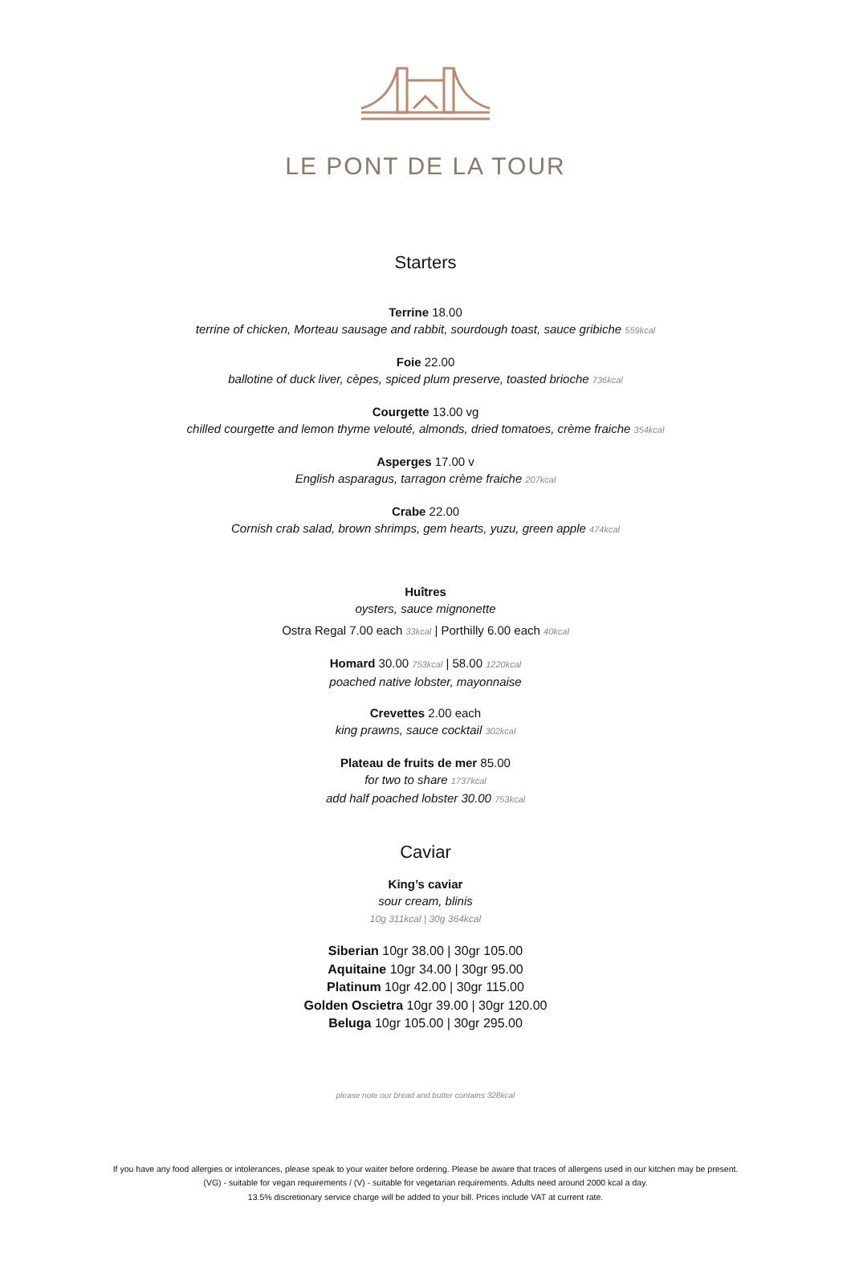LE PONT DE LA TOUR
Starters
Terrine 18.00
terrine of chicken, Morteau sausage and rabbit, sourdough toast, sauce gribiche 559kcal
Foie 22.00
ballotine of duck liver, cèpes, spiced plum preserve, toasted brioche 736kcal
Courgette 13.00 vg
chilled courgette and lemon thyme velouté, almonds, dried tomatoes, crème fraiche 354kcal
Asperges 17.00 v
English asparagus, tarragon crème fraiche 207kcal
Crabe 22.00
Cornish crab salad, brown shrimps, gem hearts, yuzu, green apple 474kcal
Huîtres
oysters, sauce mignonette
Ostra Regal 7.00 each 33kcal | Porthilly 6.00 each 40kcal
Homard 30.00 753kcal | 58.00 1220kcal
poached native lobster, mayonnaise
Crevettes 2.00 each
king prawns, sauce cocktail 302kcal
Plateau de fruits de mer 85.00
for two to share 1737kcal
add half poached lobster 30.00 753kcal
Caviar
King’s caviar
sour cream, blinis
10g 311kcal | 30g 364kcal
Siberian 10gr 38.00 | 30gr 105.00
Aquitaine 10gr 34.00 | 30gr 95.00
Platinum 10gr 42.00 | 30gr 115.00
Golden Oscietra 10gr 39.00 | 30gr 120.00
Beluga 10gr 105.00 | 30gr 295.00
please note our bread and butter contains 328kcal
If you have any food allergies or intolerances, please speak to your waiter before ordering. Please be aware that traces of allergens used in our kitchen may be present.
(VG) - suitable for vegan requirements / (V) - suitable for vegetarian requirements. Adults need around 2000 kcal a day.
13.5% discretionary service charge will be added to your bill. Prices include VAT at current rate.